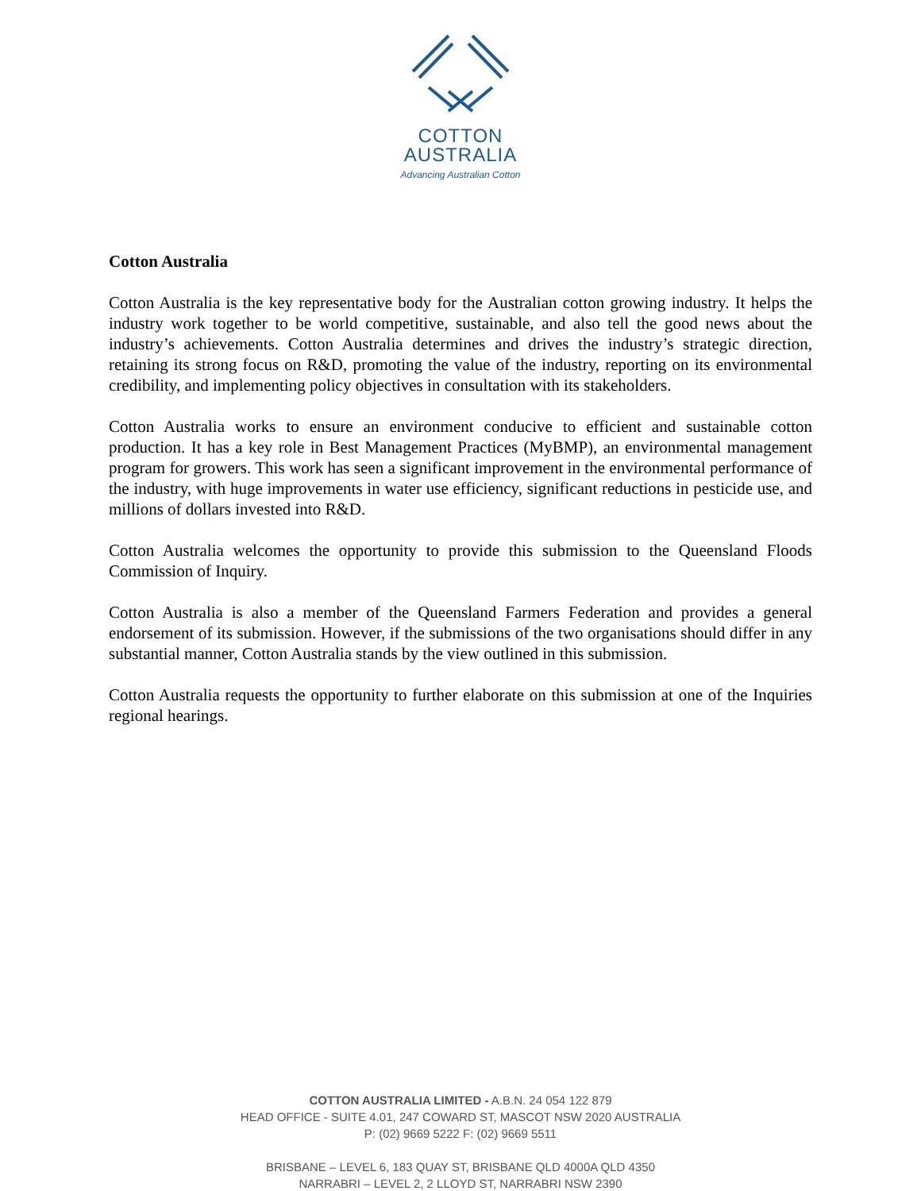COTTON
AUSTRALIA
Advancing Australian Cotton
Cotton Australia
Cotton Australia is the key representative body for the Australian cotton growing industry. It helps the industry work together to be world competitive, sustainable, and also tell the good news about the industry’s achievements. Cotton Australia determines and drives the industry’s strategic direction, retaining its strong focus on R&D, promoting the value of the industry, reporting on its environmental credibility, and implementing policy objectives in consultation with its stakeholders.
Cotton Australia works to ensure an environment conducive to efficient and sustainable cotton production. It has a key role in Best Management Practices (MyBMP), an environmental management program for growers. This work has seen a significant improvement in the environmental performance of the industry, with huge improvements in water use efficiency, significant reductions in pesticide use, and millions of dollars invested into R&D.
Cotton Australia welcomes the opportunity to provide this submission to the Queensland Floods Commission of Inquiry.
Cotton Australia is also a member of the Queensland Farmers Federation and provides a general endorsement of its submission. However, if the submissions of the two organisations should differ in any substantial manner, Cotton Australia stands by the view outlined in this submission.
Cotton Australia requests the opportunity to further elaborate on this submission at one of the Inquiries regional hearings.
COTTON AUSTRALIA LIMITED - A.B.N. 24 054 122 879
HEAD OFFICE - SUITE 4.01, 247 COWARD ST, MASCOT NSW 2020 AUSTRALIA
P: (02) 9669 5222 F: (02) 9669 5511
BRISBANE – LEVEL 6, 183 QUAY ST, BRISBANE QLD 4000A QLD 4350
NARRABRI – LEVEL 2, 2 LLOYD ST, NARRABRI NSW 2390